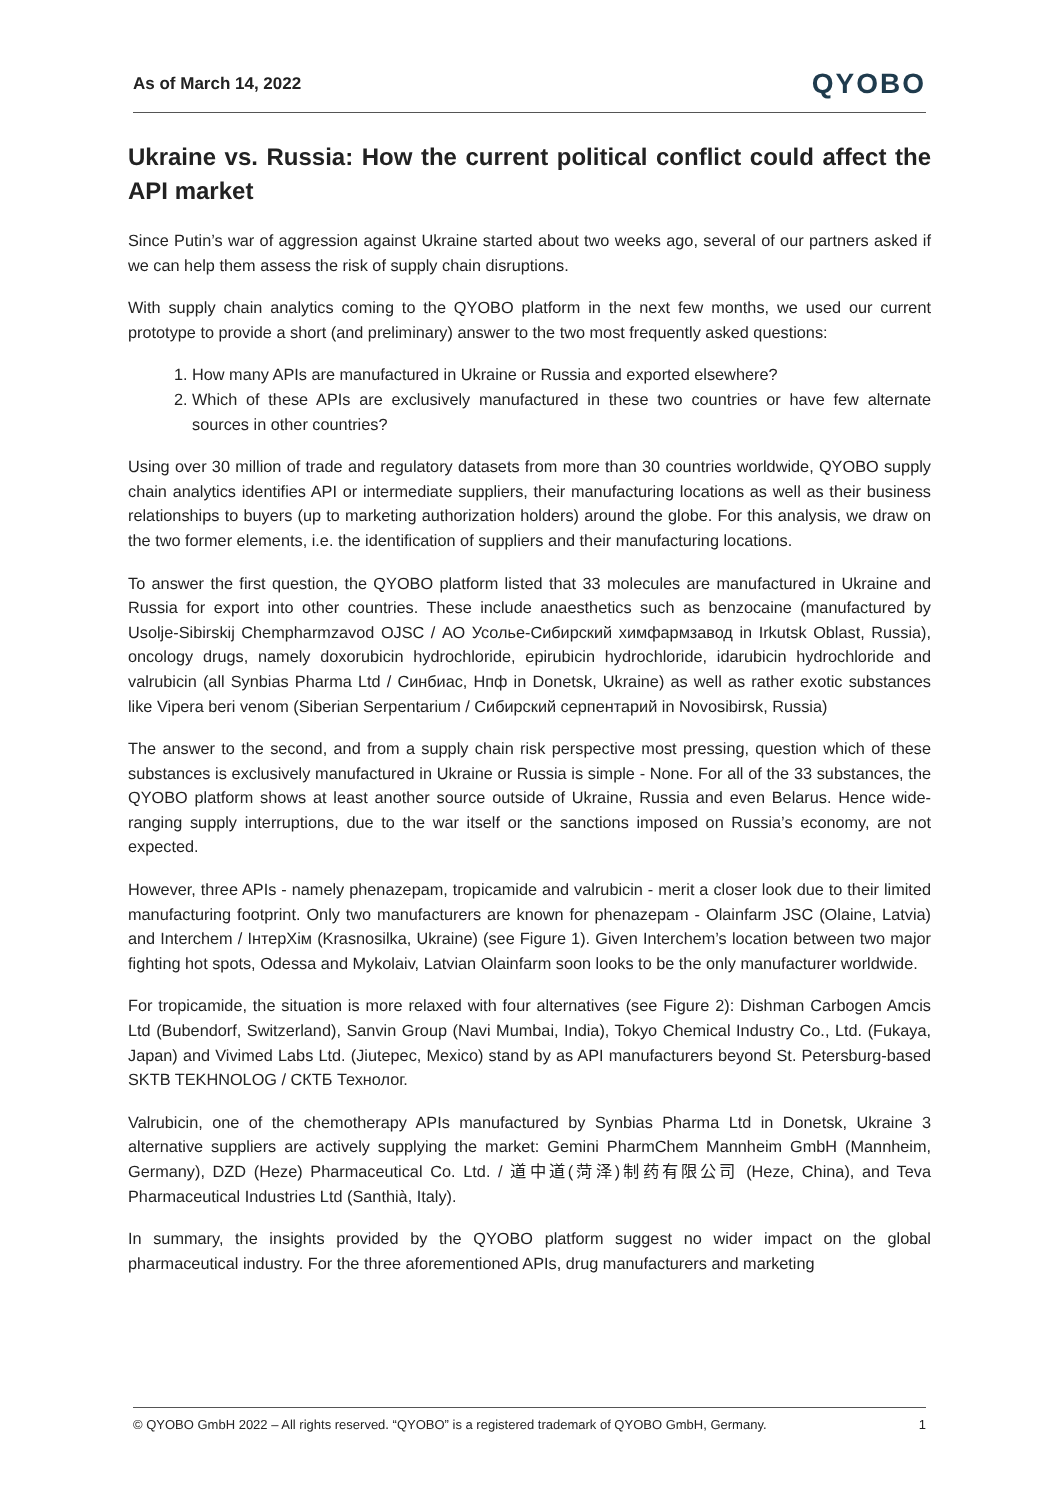As of March 14, 2022 QYOBO
Ukraine vs. Russia: How the current political conflict could affect the API market
Since Putin’s war of aggression against Ukraine started about two weeks ago, several of our partners asked if we can help them assess the risk of supply chain disruptions.
With supply chain analytics coming to the QYOBO platform in the next few months, we used our current prototype to provide a short (and preliminary) answer to the two most frequently asked questions:
1. How many APIs are manufactured in Ukraine or Russia and exported elsewhere?
2. Which of these APIs are exclusively manufactured in these two countries or have few alternate sources in other countries?
Using over 30 million of trade and regulatory datasets from more than 30 countries worldwide, QYOBO supply chain analytics identifies API or intermediate suppliers, their manufacturing locations as well as their business relationships to buyers (up to marketing authorization holders) around the globe. For this analysis, we draw on the two former elements, i.e. the identification of suppliers and their manufacturing locations.
To answer the first question, the QYOBO platform listed that 33 molecules are manufactured in Ukraine and Russia for export into other countries. These include anaesthetics such as benzocaine (manufactured by Usolje-Sibirskij Chempharmzavod OJSC / АО Усолье-Сибирский химфармзавод in Irkutsk Oblast, Russia), oncology drugs, namely doxorubicin hydrochloride, epirubicin hydrochloride, idarubicin hydrochloride and valrubicin (all Synbias Pharma Ltd / Синбиас, Нпф in Donetsk, Ukraine) as well as rather exotic substances like Vipera beri venom (Siberian Serpentarium / Сибирский серпентарий in Novosibirsk, Russia)
The answer to the second, and from a supply chain risk perspective most pressing, question which of these substances is exclusively manufactured in Ukraine or Russia is simple - None. For all of the 33 substances, the QYOBO platform shows at least another source outside of Ukraine, Russia and even Belarus. Hence wide-ranging supply interruptions, due to the war itself or the sanctions imposed on Russia’s economy, are not expected.
However, three APIs - namely phenazepam, tropicamide and valrubicin - merit a closer look due to their limited manufacturing footprint. Only two manufacturers are known for phenazepam - Olainfarm JSC (Olaine, Latvia) and Interchem / ІнтерХім (Krasnosilka, Ukraine) (see Figure 1). Given Interchem’s location between two major fighting hot spots, Odessa and Mykolaiv, Latvian Olainfarm soon looks to be the only manufacturer worldwide.
For tropicamide, the situation is more relaxed with four alternatives (see Figure 2): Dishman Carbogen Amcis Ltd (Bubendorf, Switzerland), Sanvin Group (Navi Mumbai, India), Tokyo Chemical Industry Co., Ltd. (Fukaya, Japan) and Vivimed Labs Ltd. (Jiutepec, Mexico) stand by as API manufacturers beyond St. Petersburg-based SKTB TEKHNOLOG / СКТБ Технолог.
Valrubicin, one of the chemotherapy APIs manufactured by Synbias Pharma Ltd in Donetsk, Ukraine 3 alternative suppliers are actively supplying the market: Gemini PharmChem Mannheim GmbH (Mannheim, Germany), DZD (Heze) Pharmaceutical Co. Ltd. / 道中道(菏泽)制药有限公司 (Heze, China), and Teva Pharmaceutical Industries Ltd (Santhià, Italy).
In summary, the insights provided by the QYOBO platform suggest no wider impact on the global pharmaceutical industry. For the three aforementioned APIs, drug manufacturers and marketing
© QYOBO GmbH 2022 – All rights reserved. “QYOBO” is a registered trademark of QYOBO GmbH, Germany. 1